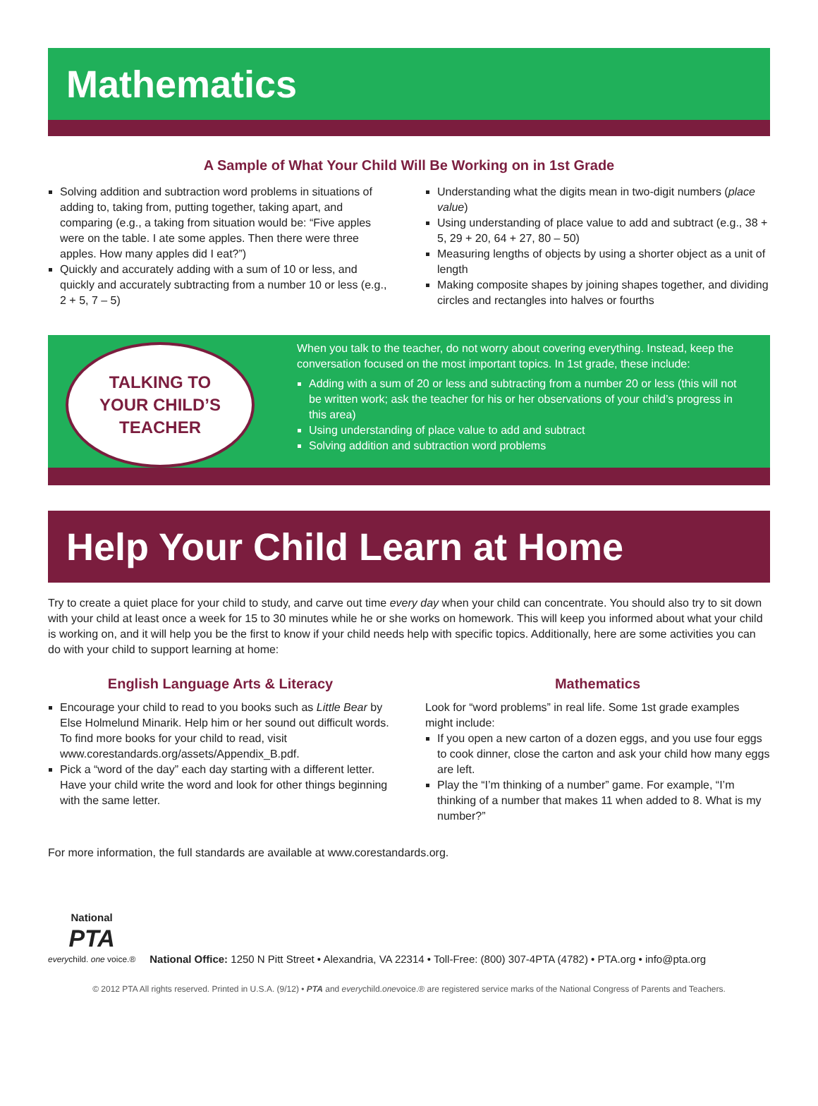Mathematics
A Sample of What Your Child Will Be Working on in 1st Grade
Solving addition and subtraction word problems in situations of adding to, taking from, putting together, taking apart, and comparing (e.g., a taking from situation would be: “Five apples were on the table. I ate some apples. Then there were three apples. How many apples did I eat?”)
Quickly and accurately adding with a sum of 10 or less, and quickly and accurately subtracting from a number 10 or less (e.g., 2 + 5, 7 – 5)
Understanding what the digits mean in two-digit numbers (place value)
Using understanding of place value to add and subtract (e.g., 38 + 5, 29 + 20, 64 + 27, 80 – 50)
Measuring lengths of objects by using a shorter object as a unit of length
Making composite shapes by joining shapes together, and dividing circles and rectangles into halves or fourths
TALKING TO
YOUR CHILD’S
TEACHER
When you talk to the teacher, do not worry about covering everything. Instead, keep the conversation focused on the most important topics. In 1st grade, these include:
Adding with a sum of 20 or less and subtracting from a number 20 or less (this will not be written work; ask the teacher for his or her observations of your child’s progress in this area)
Using understanding of place value to add and subtract
Solving addition and subtraction word problems
Help Your Child Learn at Home
Try to create a quiet place for your child to study, and carve out time every day when your child can concentrate. You should also try to sit down with your child at least once a week for 15 to 30 minutes while he or she works on homework. This will keep you informed about what your child is working on, and it will help you be the first to know if your child needs help with specific topics. Additionally, here are some activities you can do with your child to support learning at home:
English Language Arts & Literacy
Encourage your child to read to you books such as Little Bear by Else Holmelund Minarik. Help him or her sound out difficult words. To find more books for your child to read, visit www.corestandards.org/assets/Appendix_B.pdf.
Pick a “word of the day” each day starting with a different letter. Have your child write the word and look for other things beginning with the same letter.
Mathematics
Look for “word problems” in real life. Some 1st grade examples might include:
If you open a new carton of a dozen eggs, and you use four eggs to cook dinner, close the carton and ask your child how many eggs are left.
Play the “I’m thinking of a number” game. For example, “I’m thinking of a number that makes 11 when added to 8. What is my number?”
For more information, the full standards are available at www.corestandards.org.
National
PTA
everychild. one voice.®
National Office: 1250 N Pitt Street • Alexandria, VA 22314 • Toll-Free: (800) 307-4PTA (4782) • PTA.org • info@pta.org
© 2012 PTA All rights reserved. Printed in U.S.A. (9/12) • PTA and everychild.onevoice.® are registered service marks of the National Congress of Parents and Teachers.